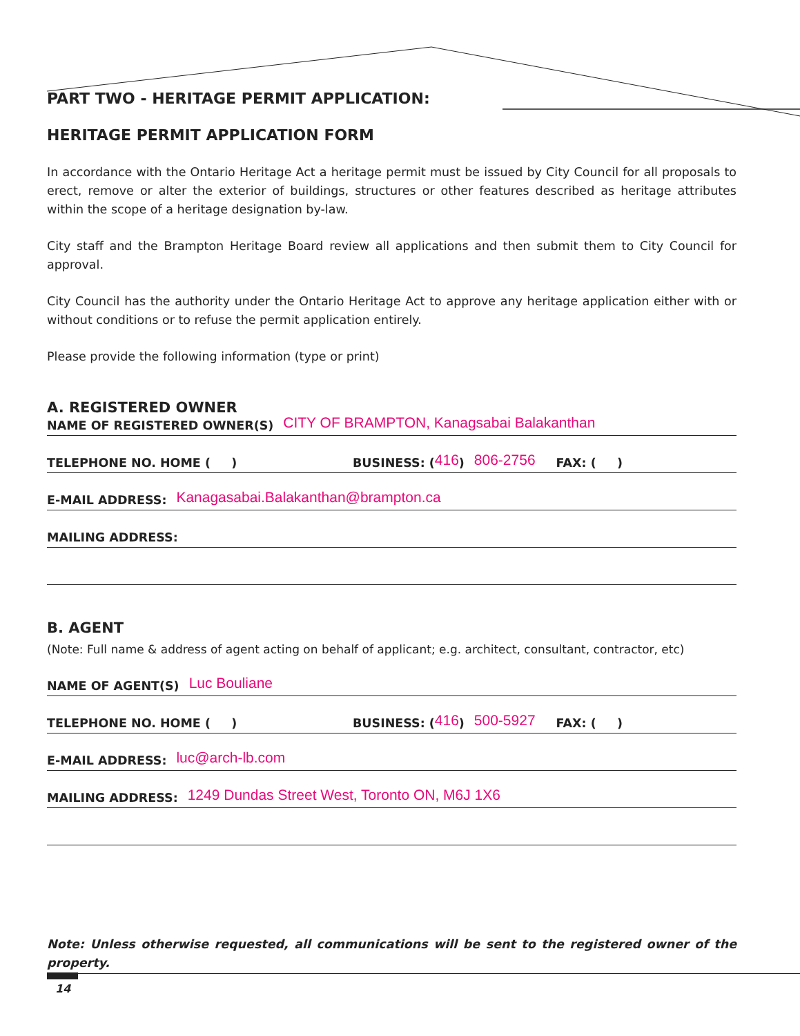PART TWO - HERITAGE PERMIT APPLICATION:
HERITAGE PERMIT APPLICATION FORM
In accordance with the Ontario Heritage Act a heritage permit must be issued by City Council for all proposals to erect, remove or alter the exterior of buildings, structures or other features described as heritage attributes within the scope of a heritage designation by-law.
City staff and the Brampton Heritage Board review all applications and then submit them to City Council for approval.
City Council has the authority under the Ontario Heritage Act to approve any heritage application either with or without conditions or to refuse the permit application entirely.
Please provide the following information (type or print)
A. REGISTERED OWNER
NAME OF REGISTERED OWNER(S) CITY OF BRAMPTON, Kanagsabai Balakanthan
TELEPHONE NO. HOME ( ) BUSINESS: (416) 806-2756 FAX: ( )
E-MAIL ADDRESS: Kanagasabai.Balakanthan@brampton.ca
MAILING ADDRESS:
B. AGENT
(Note: Full name & address of agent acting on behalf of applicant; e.g. architect, consultant, contractor, etc)
NAME OF AGENT(S) Luc Bouliane
TELEPHONE NO. HOME ( ) BUSINESS: (416) 500-5927 FAX: ( )
E-MAIL ADDRESS: luc@arch-lb.com
MAILING ADDRESS: 1249 Dundas Street West, Toronto ON, M6J 1X6
Note: Unless otherwise requested, all communications will be sent to the registered owner of the property.
14